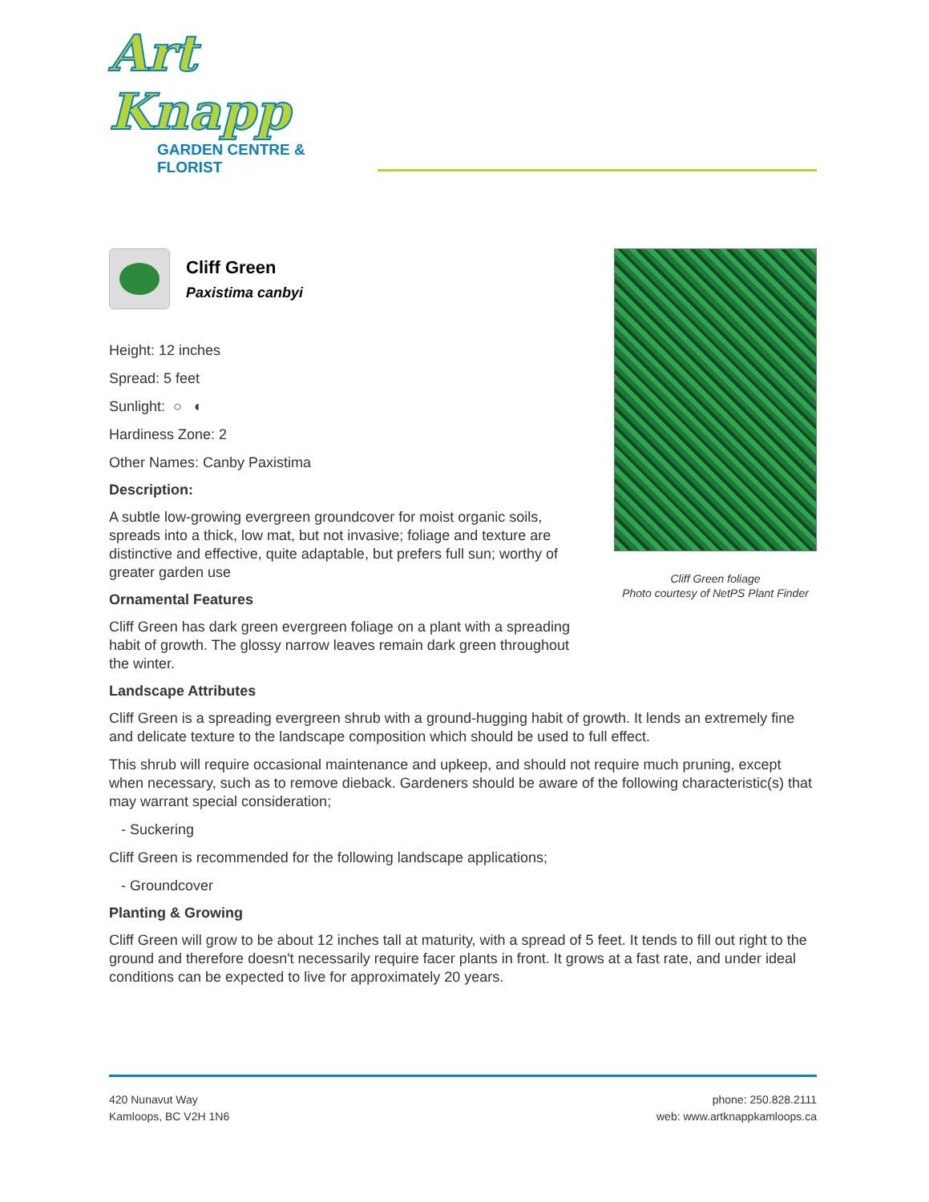Art Knapp
GARDEN CENTRE & FLORIST
Cliff Green
Paxistima canbyi
Height: 12 inches
Spread: 5 feet
Sunlight: ○ ◐
Hardiness Zone: 2
Other Names: Canby Paxistima
Description:
A subtle low-growing evergreen groundcover for moist organic soils, spreads into a thick, low mat, but not invasive; foliage and texture are distinctive and effective, quite adaptable, but prefers full sun; worthy of greater garden use
Ornamental Features
Cliff Green has dark green evergreen foliage on a plant with a spreading habit of growth. The glossy narrow leaves remain dark green throughout the winter.
Cliff Green foliage
Photo courtesy of NetPS Plant Finder
Landscape Attributes
Cliff Green is a spreading evergreen shrub with a ground-hugging habit of growth. It lends an extremely fine and delicate texture to the landscape composition which should be used to full effect.
This shrub will require occasional maintenance and upkeep, and should not require much pruning, except when necessary, such as to remove dieback. Gardeners should be aware of the following characteristic(s) that may warrant special consideration;
- Suckering
Cliff Green is recommended for the following landscape applications;
- Groundcover
Planting & Growing
Cliff Green will grow to be about 12 inches tall at maturity, with a spread of 5 feet. It tends to fill out right to the ground and therefore doesn't necessarily require facer plants in front. It grows at a fast rate, and under ideal conditions can be expected to live for approximately 20 years.
420 Nunavut Way
Kamloops, BC V2H 1N6
phone: 250.828.2111
web: www.artknappkamloops.ca